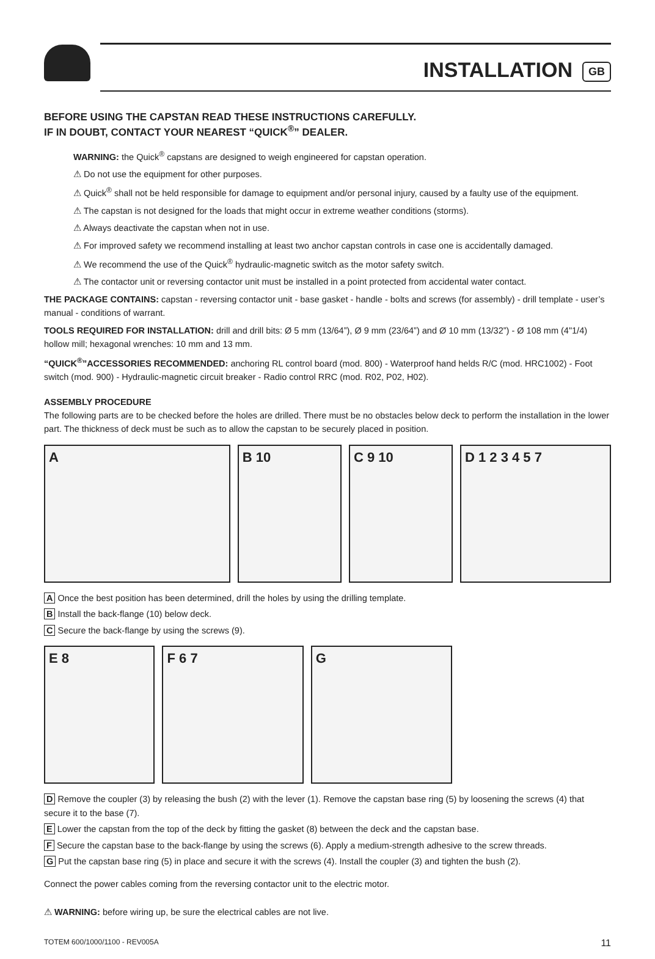INSTALLATION
GB
BEFORE USING THE CAPSTAN READ THESE INSTRUCTIONS CAREFULLY.
IF IN DOUBT, CONTACT YOUR NEAREST “QUICK<sup>®</sup>” DEALER.
WARNING: the Quick<sup>®</sup> capstans are designed to weigh engineered for capstan operation.
⚠ Do not use the equipment for other purposes.
⚠ Quick<sup>®</sup> shall not be held responsible for damage to equipment and/or personal injury, caused by a faulty use of the equipment.
⚠ The capstan is not designed for the loads that might occur in extreme weather conditions (storms).
⚠ Always deactivate the capstan when not in use.
⚠ For improved safety we recommend installing at least two anchor capstan controls in case one is accidentally damaged.
⚠ We recommend the use of the Quick<sup>®</sup> hydraulic-magnetic switch as the motor safety switch.
⚠ The contactor unit or reversing contactor unit must be installed in a point protected from accidental water contact.
THE PACKAGE CONTAINS: capstan - reversing contactor unit - base gasket - handle - bolts and screws (for assembly) - drill template - user’s manual - conditions of warrant.
TOOLS REQUIRED FOR INSTALLATION: drill and drill bits: Ø 5 mm (13/64”), Ø 9 mm (23/64”) and Ø 10 mm (13/32”) - Ø 108 mm (4"1/4) hollow mill; hexagonal wrenches: 10 mm and 13 mm.
“QUICK<sup>®</sup>”ACCESSORIES RECOMMENDED: anchoring RL control board (mod. 800) - Waterproof hand helds R/C (mod. HRC1002) - Foot switch (mod. 900) - Hydraulic-magnetic circuit breaker - Radio control RRC (mod. R02, P02, H02).
ASSEMBLY PROCEDURE
The following parts are to be checked before the holes are drilled. There must be no obstacles below deck to perform the installation in the lower part. The thickness of deck must be such as to allow the capstan to be securely placed in position.
A B 10 C 9 10 D 1 2 3 4 5 7
A Once the best position has been determined, drill the holes by using the drilling template.
B Install the back-flange (10) below deck.
C Secure the back-flange by using the screws (9).
E 8 F 6 7 G
D Remove the coupler (3) by releasing the bush (2) with the lever (1). Remove the capstan base ring (5) by loosening the screws (4) that secure it to the base (7).
E Lower the capstan from the top of the deck by fitting the gasket (8) between the deck and the capstan base.
F Secure the capstan base to the back-flange by using the screws (6). Apply a medium-strength adhesive to the screw threads.
G Put the capstan base ring (5) in place and secure it with the screws (4). Install the coupler (3) and tighten the bush (2).
Connect the power cables coming from the reversing contactor unit to the electric motor.
⚠ WARNING: before wiring up, be sure the electrical cables are not live.
TOTEM 600/1000/1100 - REV005A 11